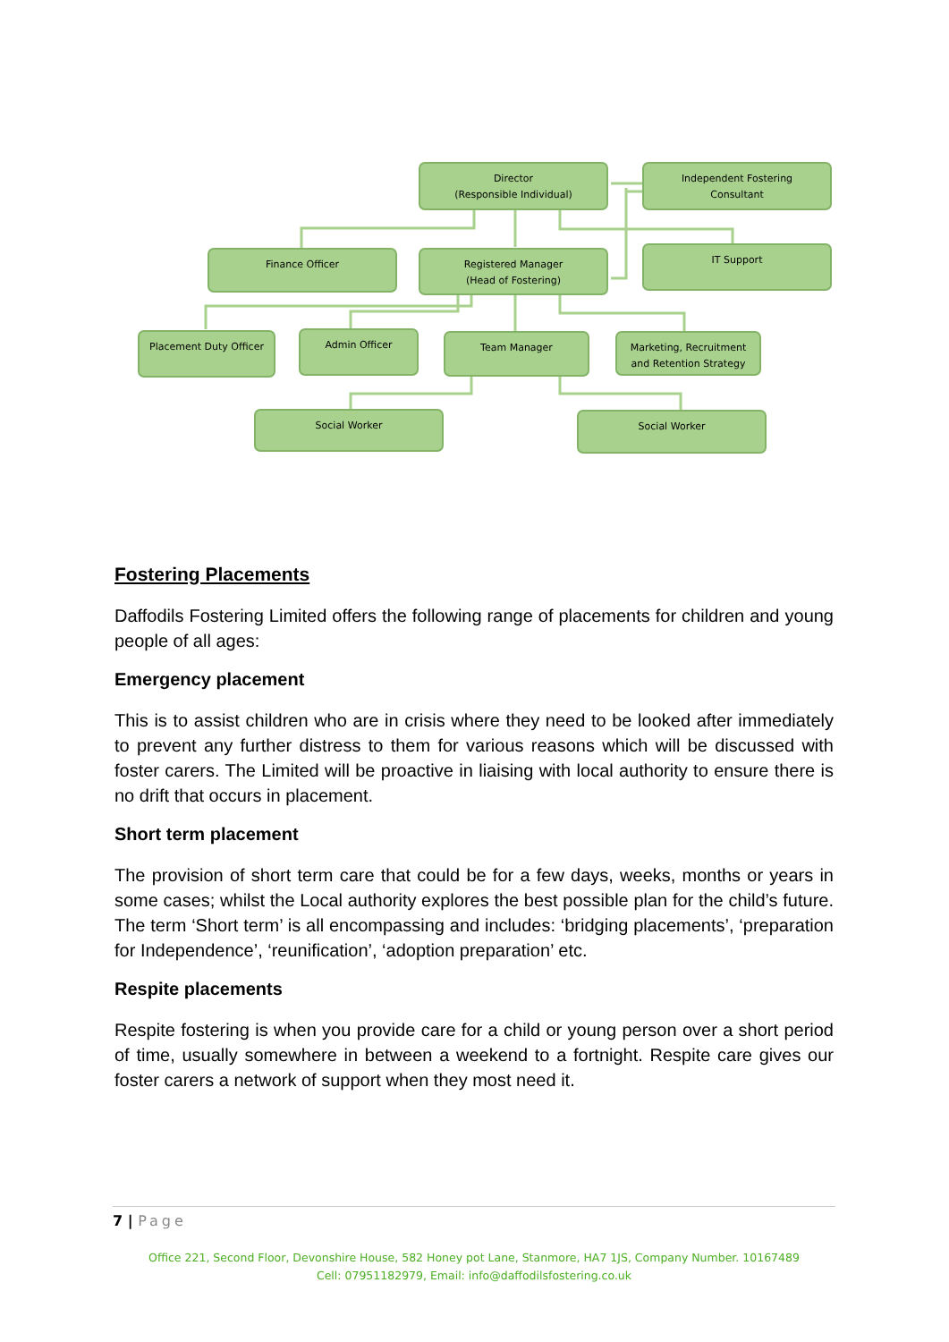Director
(Responsible Individual)
Independent Fostering
Consultant
Finance Officer
Registered Manager
(Head of Fostering)
IT Support
Placement Duty Officer Admin Officer Team Manager
Marketing, Recruitment
and Retention Strategy
Social Worker Social Worker
Fostering Placements
Daffodils Fostering Limited offers the following range of placements for children and young people of all ages:
Emergency placement
This is to assist children who are in crisis where they need to be looked after immediately to prevent any further distress to them for various reasons which will be discussed with foster carers. The Limited will be proactive in liaising with local authority to ensure there is no drift that occurs in placement.
Short term placement
The provision of short term care that could be for a few days, weeks, months or years in some cases; whilst the Local authority explores the best possible plan for the child’s future. The term ‘Short term’ is all encompassing and includes: ‘bridging placements’, ‘preparation for Independence’, ‘reunification’, ‘adoption preparation’ etc.
Respite placements
Respite fostering is when you provide care for a child or young person over a short period of time, usually somewhere in between a weekend to a fortnight. Respite care gives our foster carers a network of support when they most need it.
7 | Page
Office 221, Second Floor, Devonshire House, 582 Honey pot Lane, Stanmore, HA7 1JS, Company Number. 10167489
Cell: 07951182979, Email: info@daffodilsfostering.co.uk